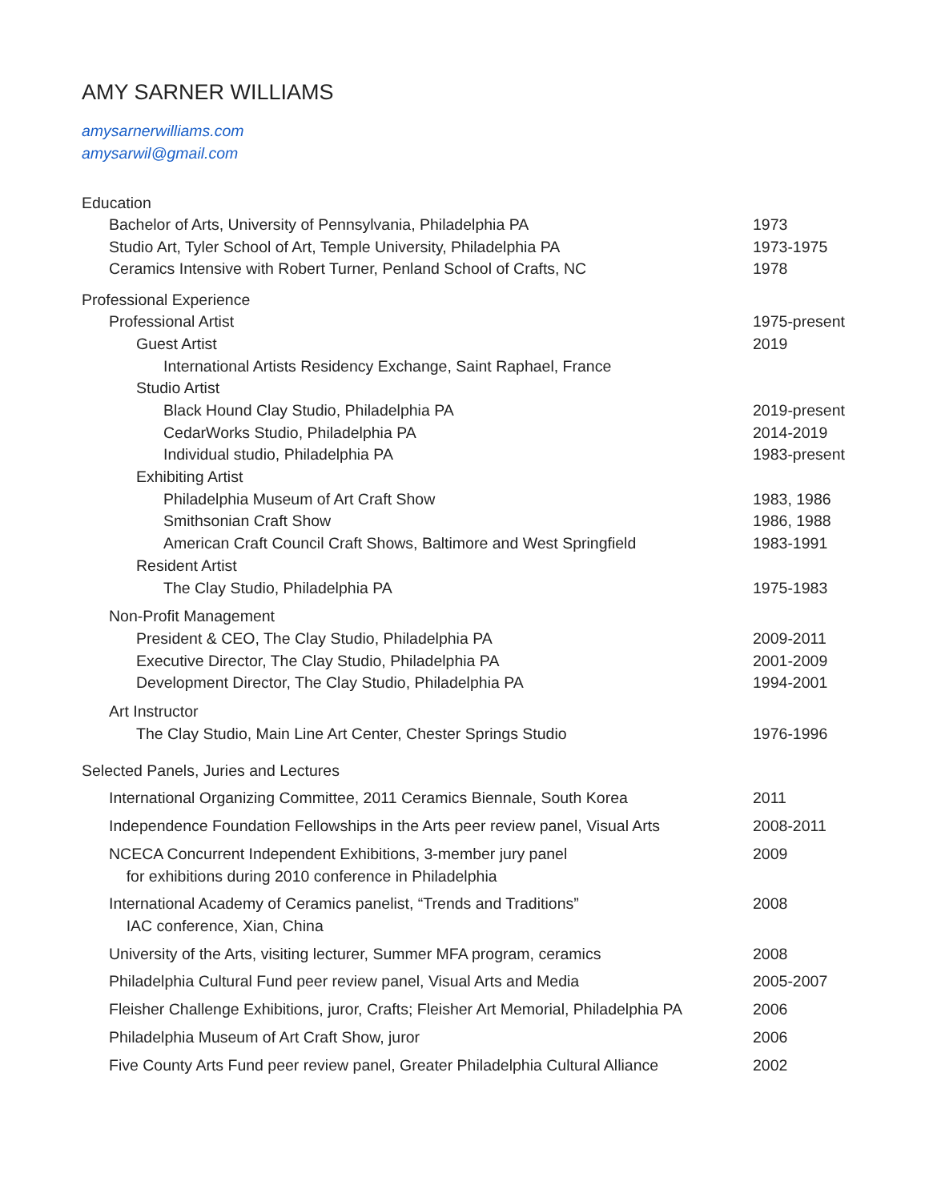AMY SARNER WILLIAMS
amysarnerwilliams.com
amysarwil@gmail.com
Education
Bachelor of Arts, University of Pennsylvania, Philadelphia PA 1973
Studio Art, Tyler School of Art, Temple University, Philadelphia PA 1973-1975
Ceramics Intensive with Robert Turner, Penland School of Crafts, NC 1978
Professional Experience
Professional Artist 1975-present
Guest Artist 2019
International Artists Residency Exchange, Saint Raphael, France
Studio Artist
Black Hound Clay Studio, Philadelphia PA 2019-present
CedarWorks Studio, Philadelphia PA 2014-2019
Individual studio, Philadelphia PA 1983-present
Exhibiting Artist
Philadelphia Museum of Art Craft Show 1983, 1986
Smithsonian Craft Show 1986, 1988
American Craft Council Craft Shows, Baltimore and West Springfield 1983-1991
Resident Artist
The Clay Studio, Philadelphia PA 1975-1983
Non-Profit Management
President & CEO, The Clay Studio, Philadelphia PA 2009-2011
Executive Director, The Clay Studio, Philadelphia PA 2001-2009
Development Director, The Clay Studio, Philadelphia PA 1994-2001
Art Instructor
The Clay Studio, Main Line Art Center, Chester Springs Studio 1976-1996
Selected Panels, Juries and Lectures
International Organizing Committee, 2011 Ceramics Biennale, South Korea 2011
Independence Foundation Fellowships in the Arts peer review panel, Visual Arts 2008-2011
NCECA Concurrent Independent Exhibitions, 3-member jury panel
for exhibitions during 2010 conference in Philadelphia 2009
International Academy of Ceramics panelist, “Trends and Traditions”
IAC conference, Xian, China 2008
University of the Arts, visiting lecturer, Summer MFA program, ceramics 2008
Philadelphia Cultural Fund peer review panel, Visual Arts and Media 2005-2007
Fleisher Challenge Exhibitions, juror, Crafts; Fleisher Art Memorial, Philadelphia PA 2006
Philadelphia Museum of Art Craft Show, juror 2006
Five County Arts Fund peer review panel, Greater Philadelphia Cultural Alliance 2002